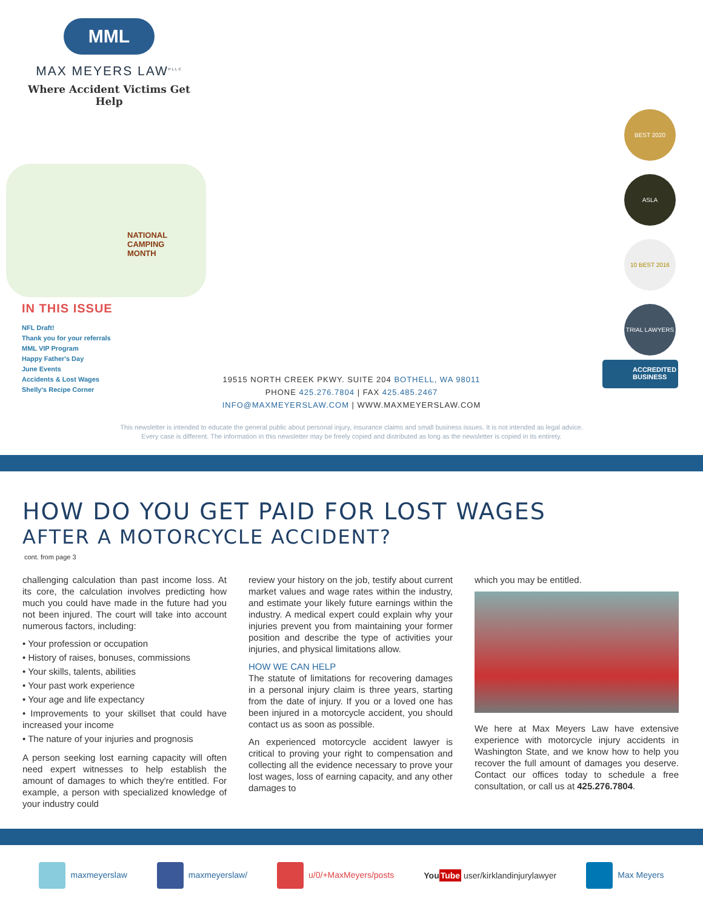MML
MAX MEYERS LAW<sup>PLLC</sup>
Where Accident Victims Get Help
NATIONAL
CAMPING
MONTH
IN THIS ISSUE
NFL Draft!
Thank you for your referrals
MML VIP Program
Happy Father's Day
June Events
Accidents & Lost Wages
Shelly's Recipe Corner
19515 NORTH CREEK PKWY. SUITE 204 BOTHELL, WA 98011
PHONE 425.276.7804 | FAX 425.485.2467
INFO@MAXMEYERSLAW.COM | WWW.MAXMEYERSLAW.COM
BEST 2020
ASLA
10 BEST 2016
TRIAL LAWYERS
ACCREDITED
BUSINESS
This newsletter is intended to educate the general public about personal injury, insurance claims and small business issues. It is not intended as legal advice.
Every case is different. The information in this newsletter may be freely copied and distributed as long as the newsletter is copied in its entirety.
HOW DO YOU GET PAID FOR LOST WAGES
AFTER A MOTORCYCLE ACCIDENT?
cont. from page 3
challenging calculation than past income loss. At its core, the calculation involves predicting how much you could have made in the future had you not been injured. The court will take into account numerous factors, including:
• Your profession or occupation
• History of raises, bonuses, commissions
• Your skills, talents, abilities
• Your past work experience
• Your age and life expectancy
• Improvements to your skillset that could have increased your income
• The nature of your injuries and prognosis
A person seeking lost earning capacity will often need expert witnesses to help establish the amount of damages to which they're entitled. For example, a person with specialized knowledge of your industry could
review your history on the job, testify about current market values and wage rates within the industry, and estimate your likely future earnings within the industry. A medical expert could explain why your injuries prevent you from maintaining your former position and describe the type of activities your injuries, and physical limitations allow.
HOW WE CAN HELP
The statute of limitations for recovering damages in a personal injury claim is three years, starting from the date of injury. If you or a loved one has been injured in a motorcycle accident, you should contact us as soon as possible.
An experienced motorcycle accident lawyer is critical to proving your right to compensation and collecting all the evidence necessary to prove your lost wages, loss of earning capacity, and any other damages to
which you may be entitled.
We here at Max Meyers Law have extensive experience with motorcycle injury accidents in Washington State, and we know how to help you recover the full amount of damages you deserve. Contact our offices today to schedule a free consultation, or call us at 425.276.7804.
maxmeyerslaw maxmeyerslaw/ u/0/+MaxMeyers/posts
You Tube user/kirklandinjurylawyer
Max Meyers